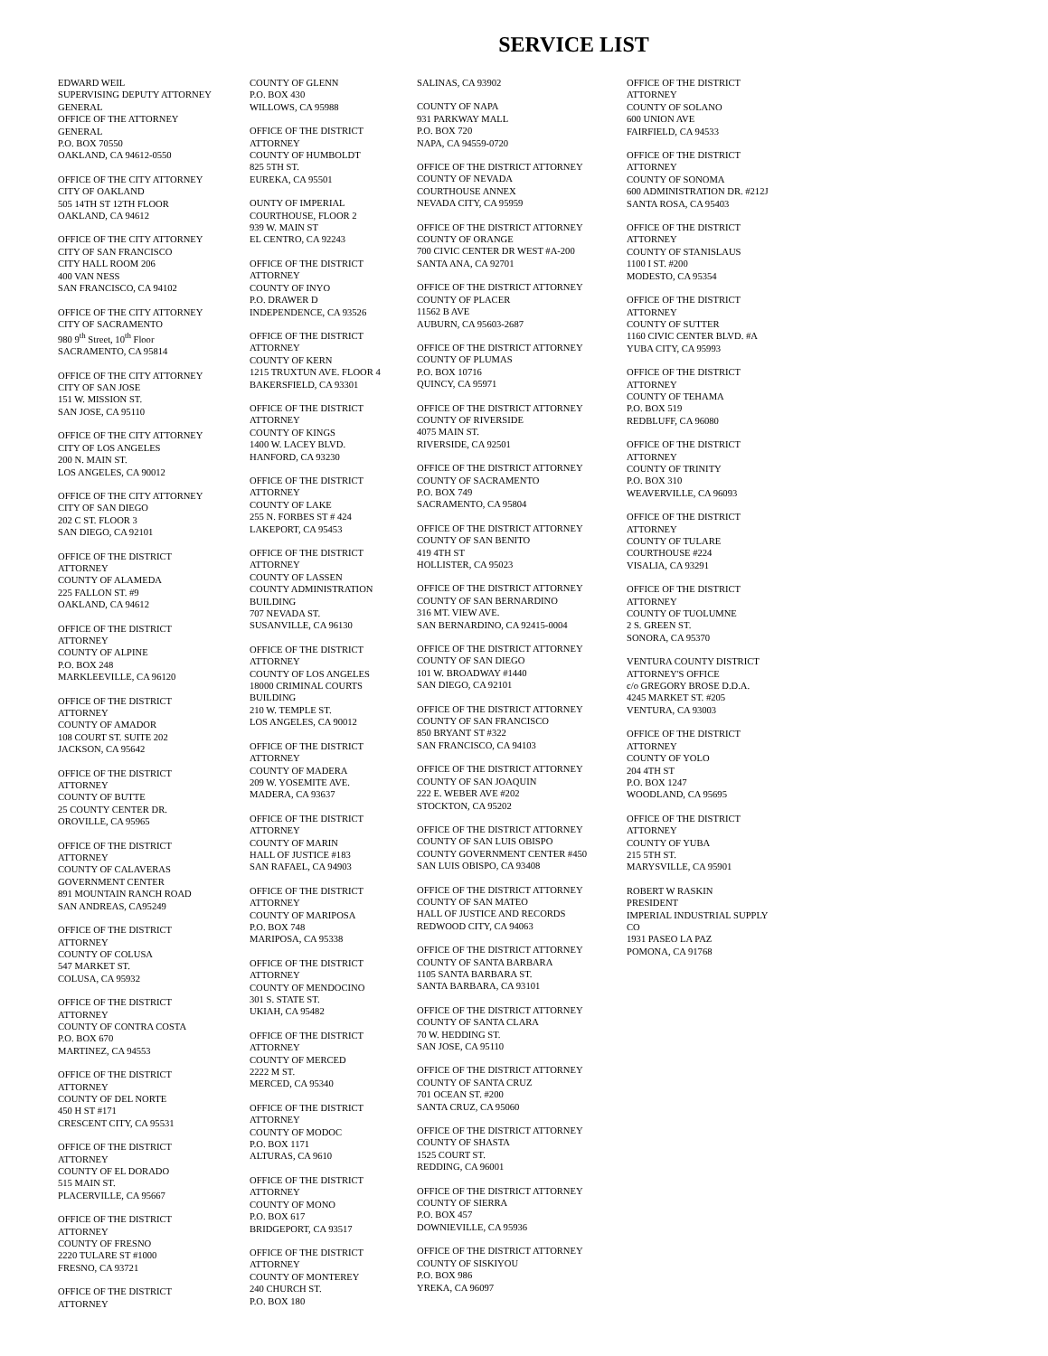SERVICE LIST
EDWARD WEIL
SUPERVISING DEPUTY ATTORNEY
GENERAL
OFFICE OF THE ATTORNEY
GENERAL
P.O. BOX 70550
OAKLAND, CA 94612-0550
OFFICE OF THE CITY ATTORNEY
CITY OF OAKLAND
505 14TH ST 12TH FLOOR
OAKLAND, CA 94612
OFFICE OF THE CITY ATTORNEY
CITY OF SAN FRANCISCO
CITY HALL ROOM 206
400 VAN NESS
SAN FRANCISCO, CA 94102
OFFICE OF THE CITY ATTORNEY
CITY OF SACRAMENTO
980 9<sup>th</sup> Street, 10<sup>th</sup> Floor
SACRAMENTO, CA 95814
OFFICE OF THE CITY ATTORNEY
CITY OF SAN JOSE
151 W. MISSION ST.
SAN JOSE, CA 95110
OFFICE OF THE CITY ATTORNEY
CITY OF LOS ANGELES
200 N. MAIN ST.
LOS ANGELES, CA 90012
OFFICE OF THE CITY ATTORNEY
CITY OF SAN DIEGO
202 C ST. FLOOR 3
SAN DIEGO, CA 92101
OFFICE OF THE DISTRICT
ATTORNEY
COUNTY OF ALAMEDA
225 FALLON ST. #9
OAKLAND, CA 94612
OFFICE OF THE DISTRICT
ATTORNEY
COUNTY OF ALPINE
P.O. BOX 248
MARKLEEVILLE, CA 96120
OFFICE OF THE DISTRICT
ATTORNEY
COUNTY OF AMADOR
108 COURT ST. SUITE 202
JACKSON, CA 95642
OFFICE OF THE DISTRICT
ATTORNEY
COUNTY OF BUTTE
25 COUNTY CENTER DR.
OROVILLE, CA 95965
OFFICE OF THE DISTRICT
ATTORNEY
COUNTY OF CALAVERAS
GOVERNMENT CENTER
891 MOUNTAIN RANCH ROAD
SAN ANDREAS, CA95249
OFFICE OF THE DISTRICT
ATTORNEY
COUNTY OF COLUSA
547 MARKET ST.
COLUSA, CA 95932
OFFICE OF THE DISTRICT
ATTORNEY
COUNTY OF CONTRA COSTA
P.O. BOX 670
MARTINEZ, CA 94553
OFFICE OF THE DISTRICT
ATTORNEY
COUNTY OF DEL NORTE
450 H ST #171
CRESCENT CITY, CA 95531
OFFICE OF THE DISTRICT
ATTORNEY
COUNTY OF EL DORADO
515 MAIN ST.
PLACERVILLE, CA 95667
OFFICE OF THE DISTRICT
ATTORNEY
COUNTY OF FRESNO
2220 TULARE ST #1000
FRESNO, CA 93721
OFFICE OF THE DISTRICT
ATTORNEY
COUNTY OF GLENN
P.O. BOX 430
WILLOWS, CA 95988
OFFICE OF THE DISTRICT
ATTORNEY
COUNTY OF HUMBOLDT
825 5TH ST.
EUREKA, CA 95501
OUNTY OF IMPERIAL
COURTHOUSE, FLOOR 2
939 W. MAIN ST
EL CENTRO, CA 92243
OFFICE OF THE DISTRICT
ATTORNEY
COUNTY OF INYO
P.O. DRAWER D
INDEPENDENCE, CA 93526
OFFICE OF THE DISTRICT
ATTORNEY
COUNTY OF KERN
1215 TRUXTUN AVE. FLOOR 4
BAKERSFIELD, CA 93301
OFFICE OF THE DISTRICT
ATTORNEY
COUNTY OF KINGS
1400 W. LACEY BLVD.
HANFORD, CA 93230
OFFICE OF THE DISTRICT
ATTORNEY
COUNTY OF LAKE
255 N. FORBES ST # 424
LAKEPORT, CA 95453
OFFICE OF THE DISTRICT
ATTORNEY
COUNTY OF LASSEN
COUNTY ADMINISTRATION
BUILDING
707 NEVADA ST.
SUSANVILLE, CA 96130
OFFICE OF THE DISTRICT
ATTORNEY
COUNTY OF LOS ANGELES
18000 CRIMINAL COURTS
BUILDING
210 W. TEMPLE ST.
LOS ANGELES, CA 90012
OFFICE OF THE DISTRICT
ATTORNEY
COUNTY OF MADERA
209 W. YOSEMITE AVE.
MADERA, CA 93637
OFFICE OF THE DISTRICT
ATTORNEY
COUNTY OF MARIN
HALL OF JUSTICE #183
SAN RAFAEL, CA 94903
OFFICE OF THE DISTRICT
ATTORNEY
COUNTY OF MARIPOSA
P.O. BOX 748
MARIPOSA, CA 95338
OFFICE OF THE DISTRICT
ATTORNEY
COUNTY OF MENDOCINO
301 S. STATE ST.
UKIAH, CA 95482
OFFICE OF THE DISTRICT
ATTORNEY
COUNTY OF MERCED
2222 M ST.
MERCED, CA 95340
OFFICE OF THE DISTRICT
ATTORNEY
COUNTY OF MODOC
P.O. BOX 1171
ALTURAS, CA 9610
OFFICE OF THE DISTRICT
ATTORNEY
COUNTY OF MONO
P.O. BOX 617
BRIDGEPORT, CA 93517
OFFICE OF THE DISTRICT
ATTORNEY
COUNTY OF MONTEREY
240 CHURCH ST.
P.O. BOX 180
SALINAS, CA 93902
COUNTY OF NAPA
931 PARKWAY MALL
P.O. BOX 720
NAPA, CA 94559-0720
OFFICE OF THE DISTRICT ATTORNEY
COUNTY OF NEVADA
COURTHOUSE ANNEX
NEVADA CITY, CA 95959
OFFICE OF THE DISTRICT ATTORNEY
COUNTY OF ORANGE
700 CIVIC CENTER DR WEST #A-200
SANTA ANA, CA 92701
OFFICE OF THE DISTRICT ATTORNEY
COUNTY OF PLACER
11562 B AVE
AUBURN, CA 95603-2687
OFFICE OF THE DISTRICT ATTORNEY
COUNTY OF PLUMAS
P.O. BOX 10716
QUINCY, CA 95971
OFFICE OF THE DISTRICT ATTORNEY
COUNTY OF RIVERSIDE
4075 MAIN ST.
RIVERSIDE, CA 92501
OFFICE OF THE DISTRICT ATTORNEY
COUNTY OF SACRAMENTO
P.O. BOX 749
SACRAMENTO, CA 95804
OFFICE OF THE DISTRICT ATTORNEY
COUNTY OF SAN BENITO
419 4TH ST
HOLLISTER, CA 95023
OFFICE OF THE DISTRICT ATTORNEY
COUNTY OF SAN BERNARDINO
316 MT. VIEW AVE.
SAN BERNARDINO, CA 92415-0004
OFFICE OF THE DISTRICT ATTORNEY
COUNTY OF SAN DIEGO
101 W. BROADWAY #1440
SAN DIEGO, CA 92101
OFFICE OF THE DISTRICT ATTORNEY
COUNTY OF SAN FRANCISCO
850 BRYANT ST #322
SAN FRANCISCO, CA 94103
OFFICE OF THE DISTRICT ATTORNEY
COUNTY OF SAN JOAQUIN
222 E. WEBER AVE #202
STOCKTON, CA 95202
OFFICE OF THE DISTRICT ATTORNEY
COUNTY OF SAN LUIS OBISPO
COUNTY GOVERNMENT CENTER #450
SAN LUIS OBISPO, CA 93408
OFFICE OF THE DISTRICT ATTORNEY
COUNTY OF SAN MATEO
HALL OF JUSTICE AND RECORDS
REDWOOD CITY, CA 94063
OFFICE OF THE DISTRICT ATTORNEY
COUNTY OF SANTA BARBARA
1105 SANTA BARBARA ST.
SANTA BARBARA, CA 93101
OFFICE OF THE DISTRICT ATTORNEY
COUNTY OF SANTA CLARA
70 W. HEDDING ST.
SAN JOSE, CA 95110
OFFICE OF THE DISTRICT ATTORNEY
COUNTY OF SANTA CRUZ
701 OCEAN ST. #200
SANTA CRUZ, CA 95060
OFFICE OF THE DISTRICT ATTORNEY
COUNTY OF SHASTA
1525 COURT ST.
REDDING, CA 96001
OFFICE OF THE DISTRICT ATTORNEY
COUNTY OF SIERRA
P.O. BOX 457
DOWNIEVILLE, CA 95936
OFFICE OF THE DISTRICT ATTORNEY
COUNTY OF SISKIYOU
P.O. BOX 986
YREKA, CA 96097
OFFICE OF THE DISTRICT
ATTORNEY
COUNTY OF SOLANO
600 UNION AVE
FAIRFIELD, CA 94533
OFFICE OF THE DISTRICT
ATTORNEY
COUNTY OF SONOMA
600 ADMINISTRATION DR. #212J
SANTA ROSA, CA 95403
OFFICE OF THE DISTRICT
ATTORNEY
COUNTY OF STANISLAUS
1100 I ST. #200
MODESTO, CA 95354
OFFICE OF THE DISTRICT
ATTORNEY
COUNTY OF SUTTER
1160 CIVIC CENTER BLVD. #A
YUBA CITY, CA 95993
OFFICE OF THE DISTRICT
ATTORNEY
COUNTY OF TEHAMA
P.O. BOX 519
REDBLUFF, CA 96080
OFFICE OF THE DISTRICT
ATTORNEY
COUNTY OF TRINITY
P.O. BOX 310
WEAVERVILLE, CA 96093
OFFICE OF THE DISTRICT
ATTORNEY
COUNTY OF TULARE
COURTHOUSE #224
VISALIA, CA 93291
OFFICE OF THE DISTRICT
ATTORNEY
COUNTY OF TUOLUMNE
2 S. GREEN ST.
SONORA, CA 95370
VENTURA COUNTY DISTRICT
ATTORNEY'S OFFICE
c/o GREGORY BROSE D.D.A.
4245 MARKET ST. #205
VENTURA, CA 93003
OFFICE OF THE DISTRICT
ATTORNEY
COUNTY OF YOLO
204 4TH ST
P.O. BOX 1247
WOODLAND, CA 95695
OFFICE OF THE DISTRICT
ATTORNEY
COUNTY OF YUBA
215 5TH ST.
MARYSVILLE, CA 95901
ROBERT W RASKIN
PRESIDENT
IMPERIAL INDUSTRIAL SUPPLY
CO
1931 PASEO LA PAZ
POMONA, CA 91768